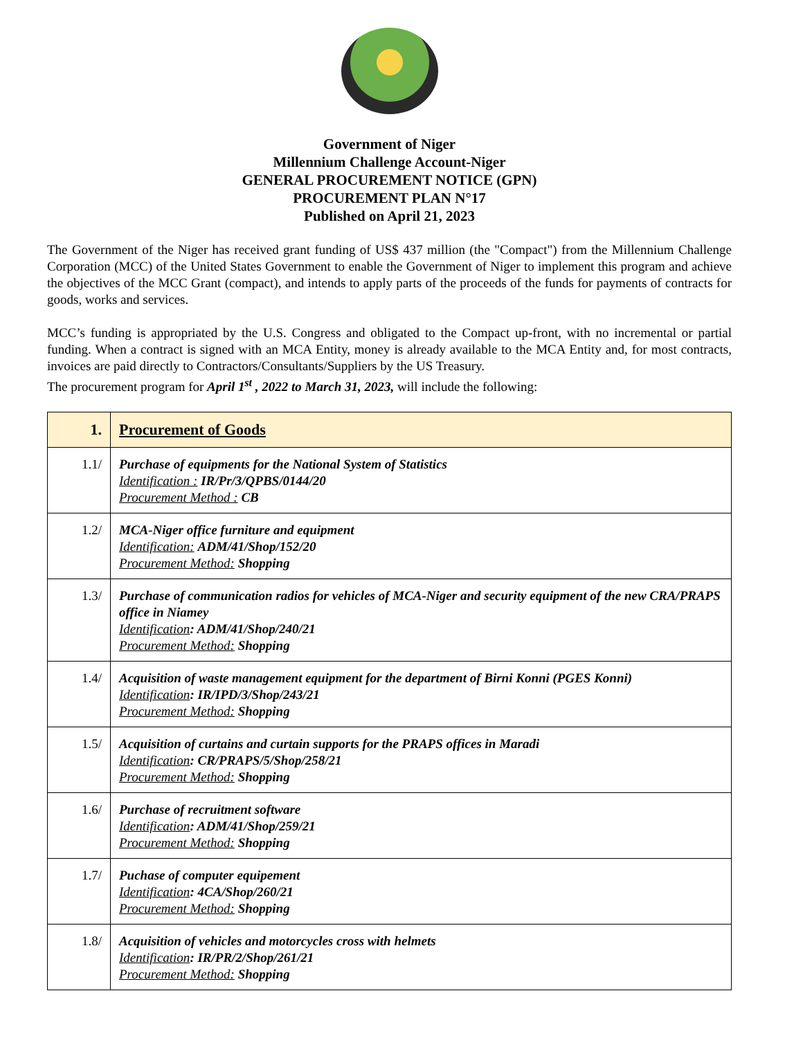Government of Niger
Millennium Challenge Account-Niger
GENERAL PROCUREMENT NOTICE (GPN)
PROCUREMENT PLAN N°17
Published on April 21, 2023
The Government of the Niger has received grant funding of US$ 437 million (the "Compact") from the Millennium Challenge Corporation (MCC) of the United States Government to enable the Government of Niger to implement this program and achieve the objectives of the MCC Grant (compact), and intends to apply parts of the proceeds of the funds for payments of contracts for goods, works and services.
MCC’s funding is appropriated by the U.S. Congress and obligated to the Compact up-front, with no incremental or partial funding. When a contract is signed with an MCA Entity, money is already available to the MCA Entity and, for most contracts, invoices are paid directly to Contractors/Consultants/Suppliers by the US Treasury.
The procurement program for April 1<sup>st</sup> , 2022 to March 31, 2023, will include the following:
| 1. | Procurement of Goods |
| --- | --- |
| 1.1/ | Purchase of equipments for the National System of Statistics Identification : IR/Pr/3/QPBS/0144/20 Procurement Method : CB |
| 1.2/ | MCA-Niger office furniture and equipment Identification: ADM/41/Shop/152/20 Procurement Method: Shopping |
| 1.3/ | Purchase of communication radios for vehicles of MCA-Niger and security equipment of the new CRA/PRAPS office in Niamey Identification : ADM/41/Shop/240/21 Procurement Method: Shopping |
| 1.4/ | Acquisition of waste management equipment for the department of Birni Konni (PGES Konni) Identification : IR/IPD/3/Shop/243/21 Procurement Method: Shopping |
| 1.5/ | Acquisition of curtains and curtain supports for the PRAPS offices in Maradi Identification : CR/PRAPS/5/Shop/258/21 Procurement Method: Shopping |
| 1.6/ | Purchase of recruitment software Identification : ADM/41/Shop/259/21 Procurement Method: Shopping |
| 1.7/ | Puchase of computer equipement Identification : 4CA/Shop/260/21 Procurement Method: Shopping |
| 1.8/ | Acquisition of vehicles and motorcycles cross with helmets Identification : IR/PR/2/Shop/261/21 Procurement Method: Shopping |